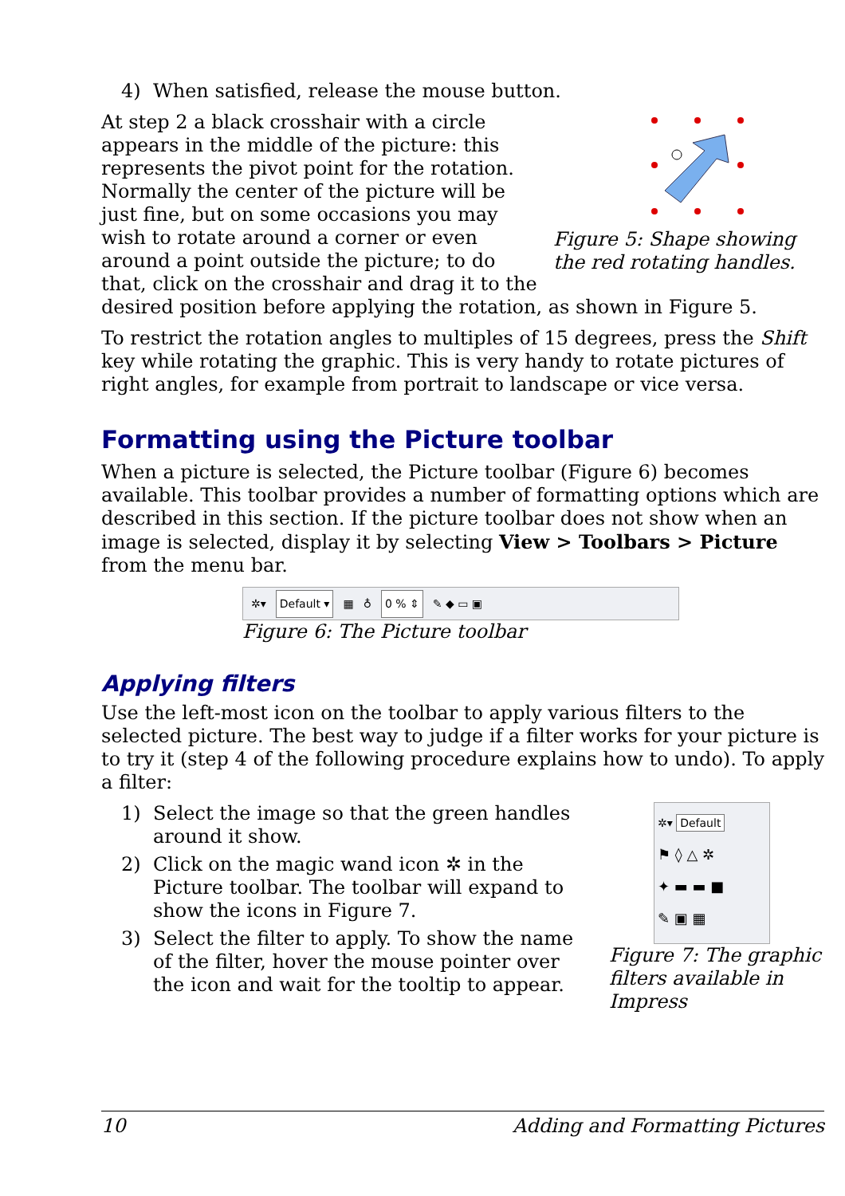4) When satisfied, release the mouse button.
Figure 5: Shape showing the red rotating handles.
At step 2 a black crosshair with a circle appears in the middle of the picture: this represents the pivot point for the rotation. Normally the center of the picture will be just fine, but on some occasions you may wish to rotate around a corner or even around a point outside the picture; to do that, click on the crosshair and drag it to the desired position before applying the rotation, as shown in Figure 5.
To restrict the rotation angles to multiples of 15 degrees, press the Shift key while rotating the graphic. This is very handy to rotate pictures of right angles, for example from portrait to landscape or vice versa.
Formatting using the Picture toolbar
When a picture is selected, the Picture toolbar (Figure 6) becomes available. This toolbar provides a number of formatting options which are described in this section. If the picture toolbar does not show when an image is selected, display it by selecting View > Toolbars > Picture from the menu bar.
✲▾ Default ▾ ▦ ♁ 0 % ⇕ ✎ ◆ ▭ ▣
Figure 6: The Picture toolbar
Applying filters
Use the left-most icon on the toolbar to apply various filters to the selected picture. The best way to judge if a filter works for your picture is to try it (step 4 of the following procedure explains how to undo). To apply a filter:
✲▾ Default
⚑ ◊ △ ✲
✦ ▬ ▬ ■
✎ ▣ ▦
Figure 7: The graphic filters available in Impress
1) Select the image so that the green handles around it show.
2) Click on the magic wand icon ✲ in the Picture toolbar. The toolbar will expand to show the icons in Figure 7.
3) Select the filter to apply. To show the name of the filter, hover the mouse pointer over the icon and wait for the tooltip to appear.
10 Adding and Formatting Pictures